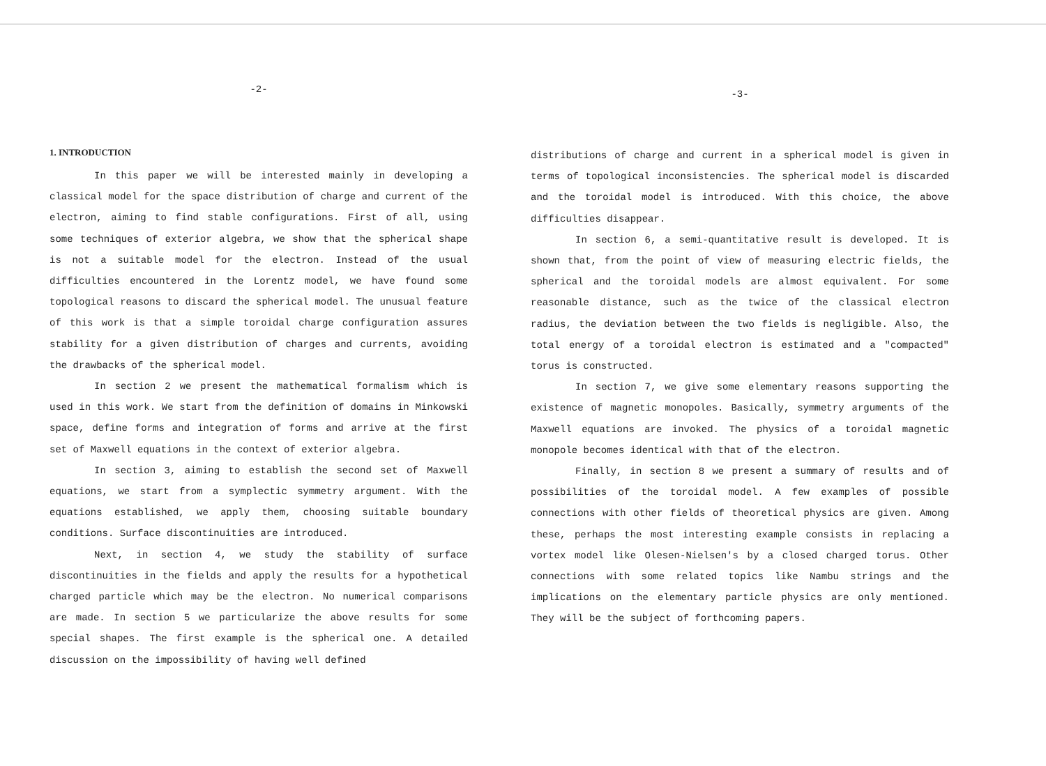-2-
1. INTRODUCTION
In this paper we will be interested mainly in developing a classical model for the space distribution of charge and current of the electron, aiming to find stable configurations. First of all, using some techniques of exterior algebra, we show that the spherical shape is not a suitable model for the electron. Instead of the usual difficulties encountered in the Lorentz model, we have found some topological reasons to discard the spherical model. The unusual feature of this work is that a simple toroidal charge configuration assures stability for a given distribution of charges and currents, avoiding the drawbacks of the spherical model.
In section 2 we present the mathematical formalism which is used in this work. We start from the definition of domains in Minkowski space, define forms and integration of forms and arrive at the first set of Maxwell equations in the context of exterior algebra.
In section 3, aiming to establish the second set of Maxwell equations, we start from a symplectic symmetry argument. With the equations established, we apply them, choosing suitable boundary conditions. Surface discontinuities are introduced.
Next, in section 4, we study the stability of surface discontinuities in the fields and apply the results for a hypothetical charged particle which may be the electron. No numerical comparisons are made. In section 5 we particularize the above results for some special shapes. The first example is the spherical one. A detailed discussion on the impossibility of having well defined
-3-
distributions of charge and current in a spherical model is given in terms of topological inconsistencies. The spherical model is discarded and the toroidal model is introduced. With this choice, the above difficulties disappear.
In section 6, a semi-quantitative result is developed. It is shown that, from the point of view of measuring electric fields, the spherical and the toroidal models are almost equivalent. For some reasonable distance, such as the twice of the classical electron radius, the deviation between the two fields is negligible. Also, the total energy of a toroidal electron is estimated and a "compacted" torus is constructed.
In section 7, we give some elementary reasons supporting the existence of magnetic monopoles. Basically, symmetry arguments of the Maxwell equations are invoked. The physics of a toroidal magnetic monopole becomes identical with that of the electron.
Finally, in section 8 we present a summary of results and of possibilities of the toroidal model. A few examples of possible connections with other fields of theoretical physics are given. Among these, perhaps the most interesting example consists in replacing a vortex model like Olesen-Nielsen's by a closed charged torus. Other connections with some related topics like Nambu strings and the implications on the elementary particle physics are only mentioned. They will be the subject of forthcoming papers.